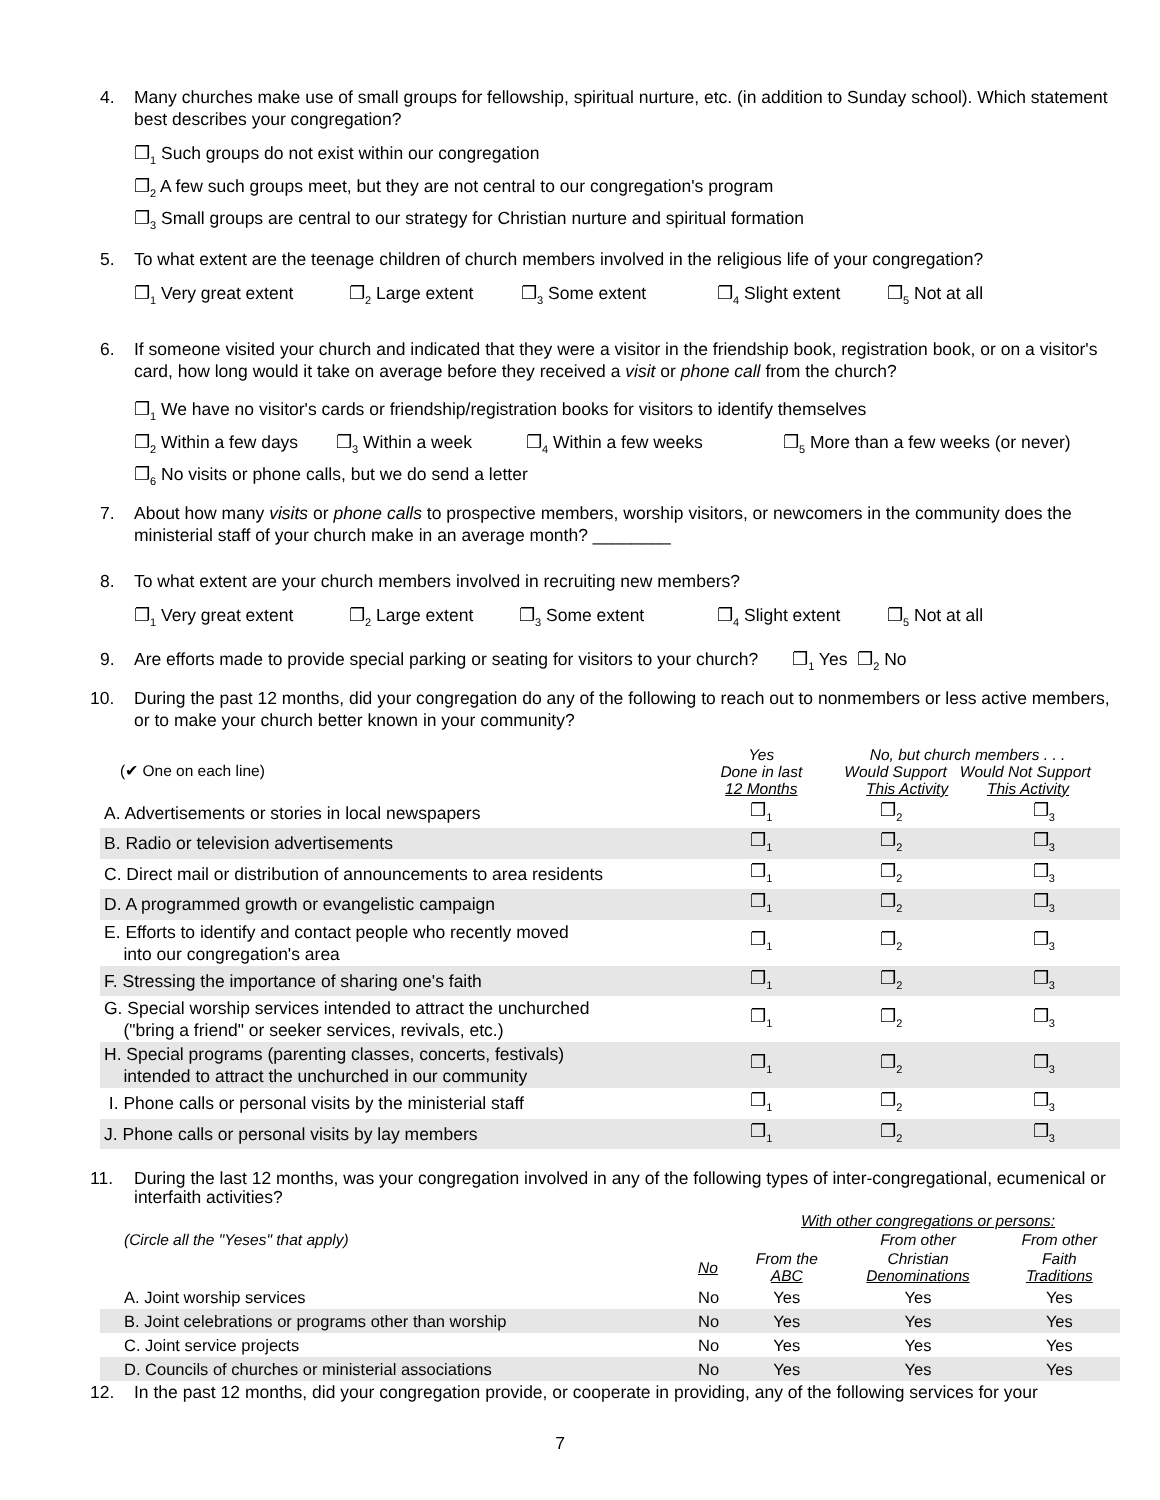4. Many churches make use of small groups for fellowship, spiritual nurture, etc. (in addition to Sunday school). Which statement best describes your congregation?
❐<sub>1</sub> Such groups do not exist within our congregation
❐<sub>2</sub> A few such groups meet, but they are not central to our congregation's program
❐<sub>3</sub> Small groups are central to our strategy for Christian nurture and spiritual formation
5. To what extent are the teenage children of church members involved in the religious life of your congregation?
❐<sub>1</sub> Very great extent ❐<sub>2</sub> Large extent ❐<sub>3</sub> Some extent ❐<sub>4</sub> Slight extent ❐<sub>5</sub> Not at all
6. If someone visited your church and indicated that they were a visitor in the friendship book, registration book, or on a visitor's card, how long would it take on average before they received a visit or phone call from the church?
❐<sub>1</sub> We have no visitor's cards or friendship/registration books for visitors to identify themselves
❐<sub>2</sub> Within a few days ❐<sub>3</sub> Within a week ❐<sub>4</sub> Within a few weeks ❐<sub>5</sub> More than a few weeks (or never)
❐<sub>6</sub> No visits or phone calls, but we do send a letter
7. About how many visits or phone calls to prospective members, worship visitors, or newcomers in the community does the ministerial staff of your church make in an average month? ________
8. To what extent are your church members involved in recruiting new members?
❐<sub>1</sub> Very great extent ❐<sub>2</sub> Large extent ❐<sub>3</sub> Some extent ❐<sub>4</sub> Slight extent ❐<sub>5</sub> Not at all
9. Are efforts made to provide special parking or seating for visitors to your church? ❐<sub>1</sub> Yes ❐<sub>2</sub> No
10. During the past 12 months, did your congregation do any of the following to reach out to nonmembers or less active members, or to make your church better known in your community?
| (✔ One on each line) | Yes Done in last 12 Months | No, but church members . . . Would Support Would Not Support This Activity This Activity | |
| A. Advertisements or stories in local newspapers | ❐<sub>1</sub> | ❐<sub>2</sub> | ❐<sub>3</sub> |
| B. Radio or television advertisements | ❐<sub>1</sub> | ❐<sub>2</sub> | ❐<sub>3</sub> |
| C. Direct mail or distribution of announcements to area residents | ❐<sub>1</sub> | ❐<sub>2</sub> | ❐<sub>3</sub> |
| D. A programmed growth or evangelistic campaign | ❐<sub>1</sub> | ❐<sub>2</sub> | ❐<sub>3</sub> |
| E. Efforts to identify and contact people who recently moved into our congregation's area | ❐<sub>1</sub> | ❐<sub>2</sub> | ❐<sub>3</sub> |
| F. Stressing the importance of sharing one's faith | ❐<sub>1</sub> | ❐<sub>2</sub> | ❐<sub>3</sub> |
| G. Special worship services intended to attract the unchurched ("bring a friend" or seeker services, revivals, etc.) | ❐<sub>1</sub> | ❐<sub>2</sub> | ❐<sub>3</sub> |
| H. Special programs (parenting classes, concerts, festivals) intended to attract the unchurched in our community | ❐<sub>1</sub> | ❐<sub>2</sub> | ❐<sub>3</sub> |
| I. Phone calls or personal visits by the ministerial staff | ❐<sub>1</sub> | ❐<sub>2</sub> | ❐<sub>3</sub> |
| J. Phone calls or personal visits by lay members | ❐<sub>1</sub> | ❐<sub>2</sub> | ❐<sub>3</sub> |
11. During the last 12 months, was your congregation involved in any of the following types of inter-congregational, ecumenical or interfaith activities?
| | | With other congregations or persons: | | |
| (Circle all the "Yeses" that apply) | | | From other | From other |
| | No | From the ABC | Christian Denominations | Faith Traditions |
| A. Joint worship services | No | Yes | Yes | Yes |
| B. Joint celebrations or programs other than worship | No | Yes | Yes | Yes |
| C. Joint service projects | No | Yes | Yes | Yes |
| D. Councils of churches or ministerial associations | No | Yes | Yes | Yes |
12. In the past 12 months, did your congregation provide, or cooperate in providing, any of the following services for your
7